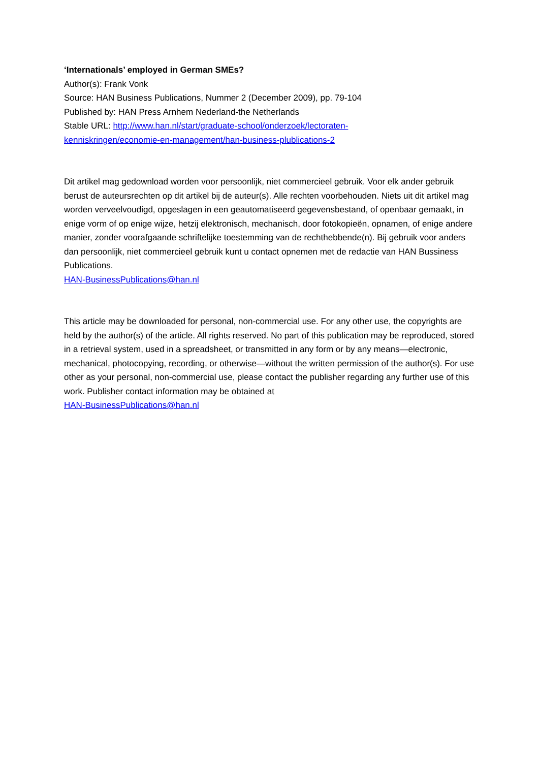‘Internationals’ employed in German SMEs?
Author(s): Frank Vonk
Source: HAN Business Publications, Nummer 2 (December 2009), pp. 79-104
Published by: HAN Press Arnhem Nederland-the Netherlands
Stable URL: http://www.han.nl/start/graduate-school/onderzoek/lectoraten-
kenniskringen/economie-en-management/han-business-plublications-2
Dit artikel mag gedownload worden voor persoonlijk, niet commercieel gebruik. Voor elk ander gebruik berust de auteursrechten op dit artikel bij de auteur(s). Alle rechten voorbehouden. Niets uit dit artikel mag worden verveelvoudigd, opgeslagen in een geautomatiseerd gegevensbestand, of openbaar gemaakt, in enige vorm of op enige wijze, hetzij elektronisch, mechanisch, door fotokopieën, opnamen, of enige andere manier, zonder voorafgaande schriftelijke toestemming van de rechthebbende(n). Bij gebruik voor anders dan persoonlijk, niet commercieel gebruik kunt u contact opnemen met de redactie van HAN Bussiness Publications.
HAN-BusinessPublications@han.nl
This article may be downloaded for personal, non-commercial use. For any other use, the copyrights are held by the author(s) of the article. All rights reserved. No part of this publication may be reproduced, stored in a retrieval system, used in a spreadsheet, or transmitted in any form or by any means—electronic, mechanical, photocopying, recording, or otherwise—without the written permission of the author(s). For use other as your personal, non-commercial use, please contact the publisher regarding any further use of this work. Publisher contact information may be obtained at
HAN-BusinessPublications@han.nl